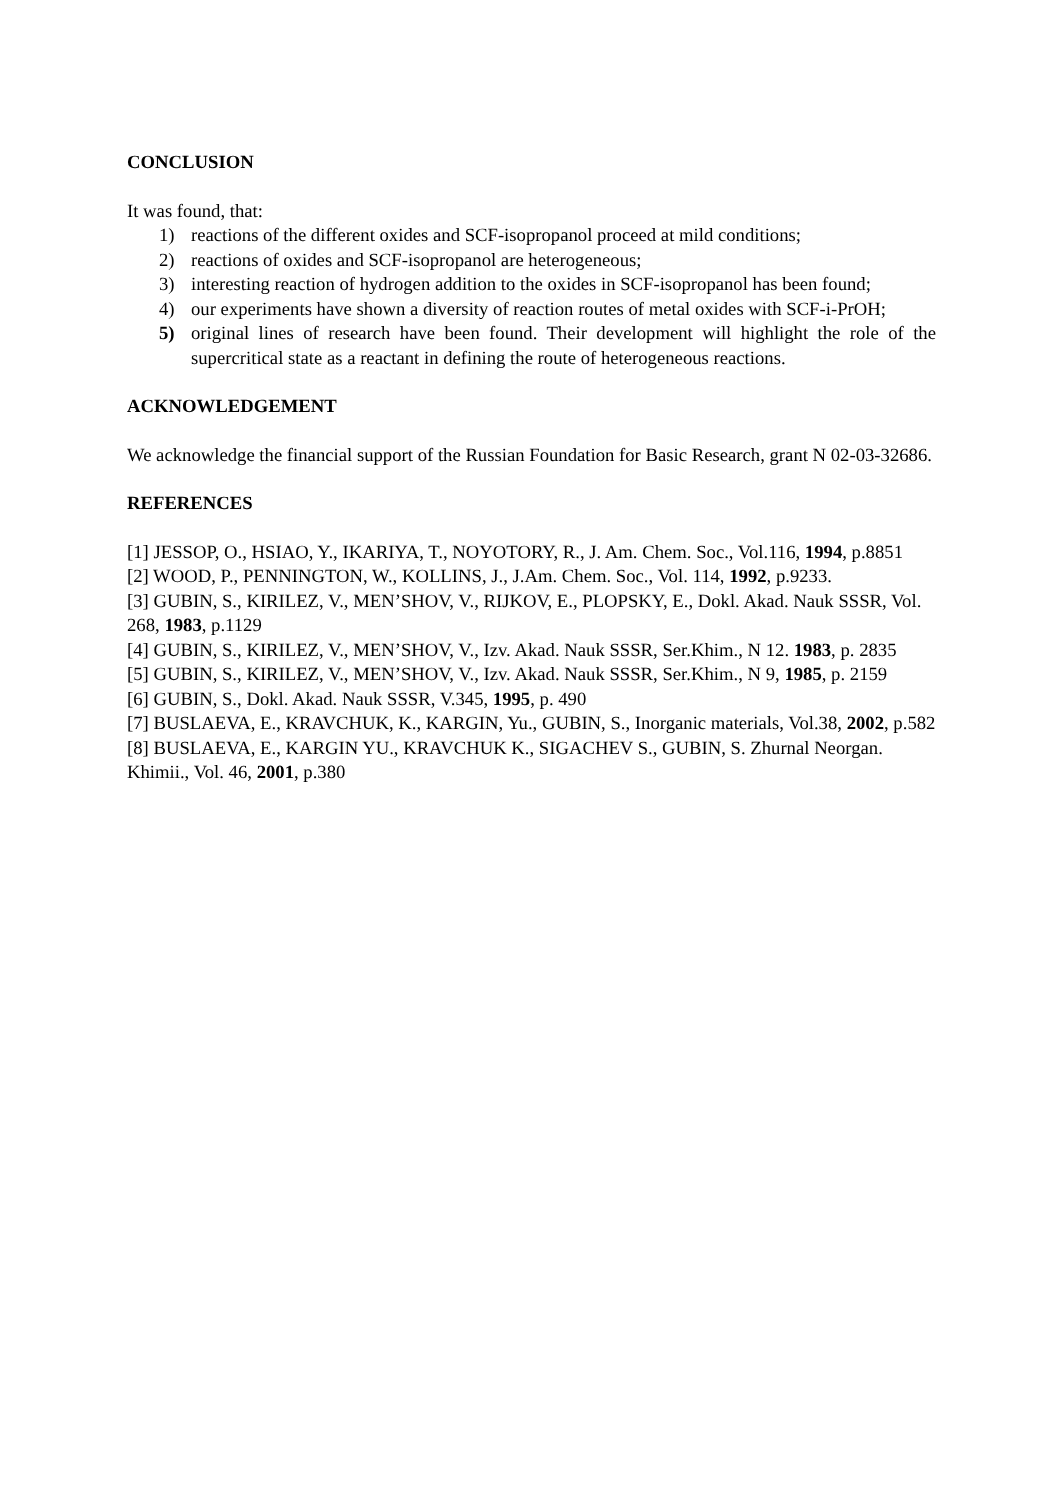CONCLUSION
It was found, that:
1) reactions of the different oxides and SCF-isopropanol proceed at mild conditions;
2) reactions of oxides and SCF-isopropanol are heterogeneous;
3) interesting reaction of hydrogen addition to the oxides in SCF-isopropanol has been found;
4) our experiments have shown a diversity of reaction routes of metal oxides with SCF-i-PrOH;
5) original lines of research have been found. Their development will highlight the role of the supercritical state as a reactant in defining the route of heterogeneous reactions.
ACKNOWLEDGEMENT
We acknowledge the financial support of the Russian Foundation for Basic Research, grant N 02-03-32686.
REFERENCES
[1] JESSOP, O., HSIAO, Y., IKARIYA, T., NOYOTORY, R., J. Am. Chem. Soc., Vol.116, 1994, p.8851
[2] WOOD, P., PENNINGTON, W., KOLLINS, J., J.Am. Chem. Soc., Vol. 114, 1992, p.9233.
[3] GUBIN, S., KIRILEZ, V., MEN’SHOV, V., RIJKOV, E., PLOPSKY, E., Dokl. Akad. Nauk SSSR, Vol. 268, 1983, p.1129
[4] GUBIN, S., KIRILEZ, V., MEN’SHOV, V., Izv. Akad. Nauk SSSR, Ser.Khim., N 12. 1983, p. 2835
[5] GUBIN, S., KIRILEZ, V., MEN’SHOV, V., Izv. Akad. Nauk SSSR, Ser.Khim., N 9, 1985, p. 2159
[6] GUBIN, S., Dokl. Akad. Nauk SSSR, V.345, 1995, p. 490
[7] BUSLAEVA, E., KRAVCHUK, K., KARGIN, Yu., GUBIN, S., Inorganic materials, Vol.38, 2002, p.582
[8] BUSLAEVA, E., KARGIN YU., KRAVCHUK K., SIGACHEV S., GUBIN, S. Zhurnal Neorgan. Khimii., Vol. 46, 2001, p.380